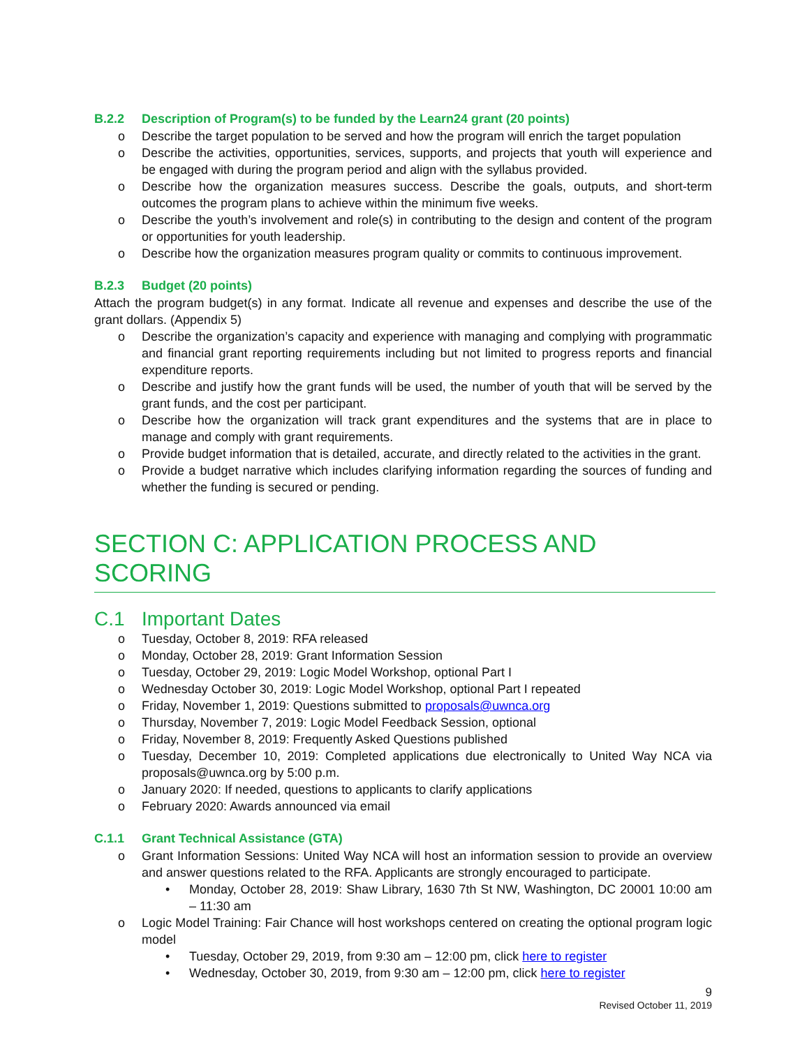B.2.2 Description of Program(s) to be funded by the Learn24 grant (20 points)
o Describe the target population to be served and how the program will enrich the target population
o Describe the activities, opportunities, services, supports, and projects that youth will experience and be engaged with during the program period and align with the syllabus provided.
o Describe how the organization measures success. Describe the goals, outputs, and short-term outcomes the program plans to achieve within the minimum five weeks.
o Describe the youth’s involvement and role(s) in contributing to the design and content of the program or opportunities for youth leadership.
o Describe how the organization measures program quality or commits to continuous improvement.
B.2.3 Budget (20 points)
Attach the program budget(s) in any format. Indicate all revenue and expenses and describe the use of the grant dollars. (Appendix 5)
o Describe the organization’s capacity and experience with managing and complying with programmatic and financial grant reporting requirements including but not limited to progress reports and financial expenditure reports.
o Describe and justify how the grant funds will be used, the number of youth that will be served by the grant funds, and the cost per participant.
o Describe how the organization will track grant expenditures and the systems that are in place to manage and comply with grant requirements.
o Provide budget information that is detailed, accurate, and directly related to the activities in the grant.
o Provide a budget narrative which includes clarifying information regarding the sources of funding and whether the funding is secured or pending.
SECTION C: APPLICATION PROCESS AND SCORING
C.1 Important Dates
o Tuesday, October 8, 2019: RFA released
o Monday, October 28, 2019: Grant Information Session
o Tuesday, October 29, 2019: Logic Model Workshop, optional Part I
o Wednesday October 30, 2019: Logic Model Workshop, optional Part I repeated
o Friday, November 1, 2019: Questions submitted to proposals@uwnca.org
o Thursday, November 7, 2019: Logic Model Feedback Session, optional
o Friday, November 8, 2019: Frequently Asked Questions published
o Tuesday, December 10, 2019: Completed applications due electronically to United Way NCA via proposals@uwnca.org by 5:00 p.m.
o January 2020: If needed, questions to applicants to clarify applications
o February 2020: Awards announced via email
C.1.1 Grant Technical Assistance (GTA)
o Grant Information Sessions: United Way NCA will host an information session to provide an overview and answer questions related to the RFA. Applicants are strongly encouraged to participate.
• Monday, October 28, 2019: Shaw Library, 1630 7th St NW, Washington, DC 20001 10:00 am – 11:30 am
o Logic Model Training: Fair Chance will host workshops centered on creating the optional program logic model
• Tuesday, October 29, 2019, from 9:30 am – 12:00 pm, click here to register
• Wednesday, October 30, 2019, from 9:30 am – 12:00 pm, click here to register
9
Revised October 11, 2019